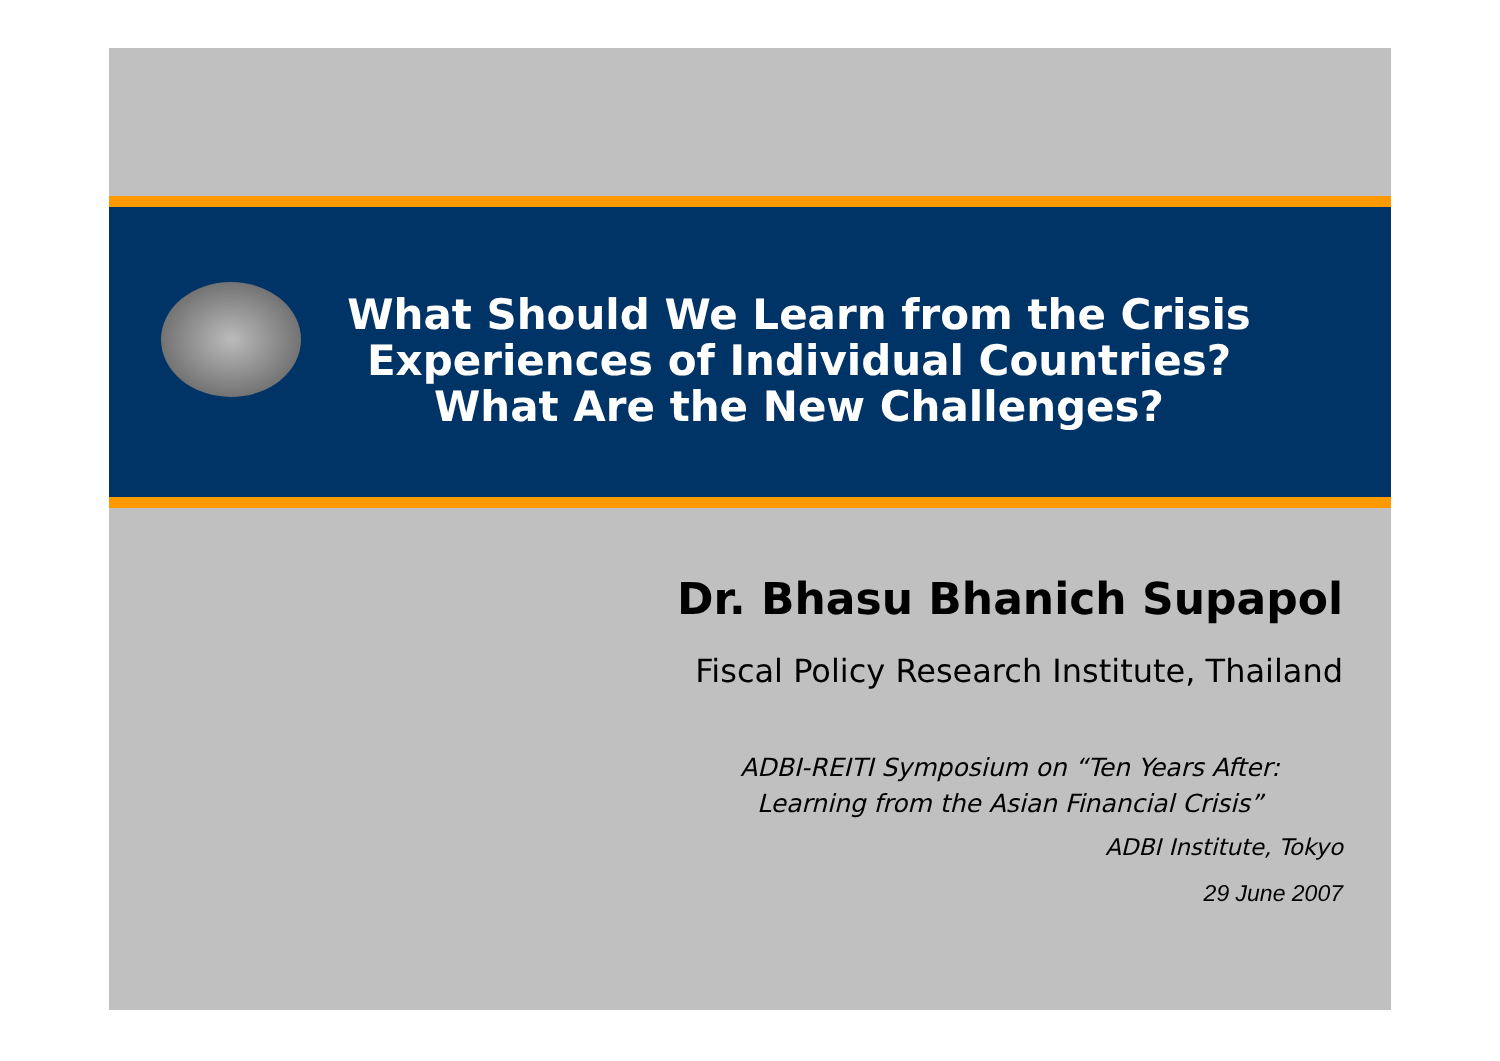What Should We Learn from the Crisis Experiences of Individual Countries?
What Are the New Challenges?
Dr. Bhasu Bhanich Supapol
Fiscal Policy Research Institute, Thailand
ADBI-REITI Symposium on “Ten Years After:
Learning from the Asian Financial Crisis”
ADBI Institute, Tokyo
29 June 2007